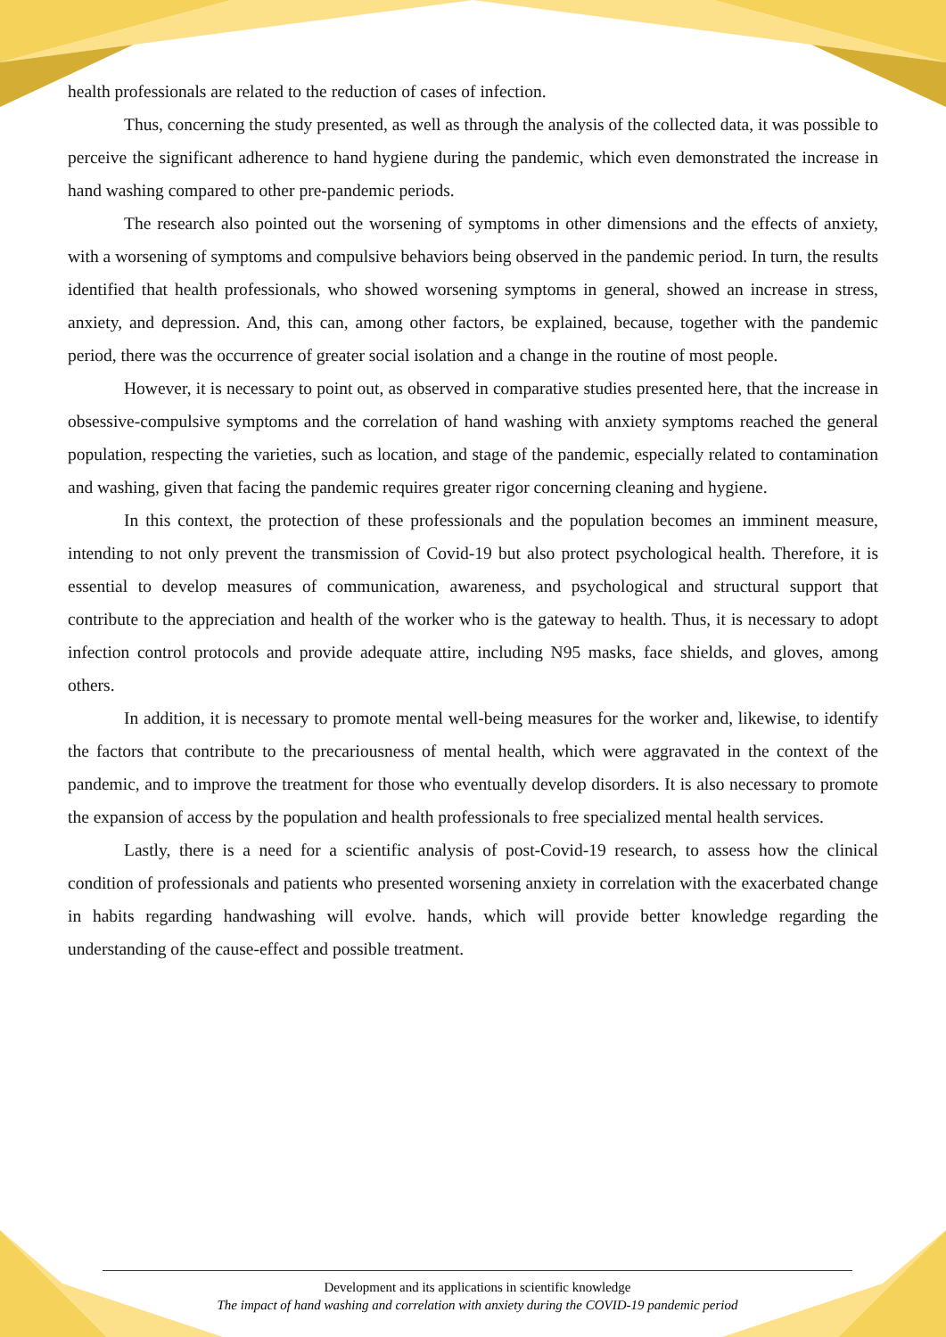health professionals are related to the reduction of cases of infection.
Thus, concerning the study presented, as well as through the analysis of the collected data, it was possible to perceive the significant adherence to hand hygiene during the pandemic, which even demonstrated the increase in hand washing compared to other pre-pandemic periods.
The research also pointed out the worsening of symptoms in other dimensions and the effects of anxiety, with a worsening of symptoms and compulsive behaviors being observed in the pandemic period. In turn, the results identified that health professionals, who showed worsening symptoms in general, showed an increase in stress, anxiety, and depression. And, this can, among other factors, be explained, because, together with the pandemic period, there was the occurrence of greater social isolation and a change in the routine of most people.
However, it is necessary to point out, as observed in comparative studies presented here, that the increase in obsessive-compulsive symptoms and the correlation of hand washing with anxiety symptoms reached the general population, respecting the varieties, such as location, and stage of the pandemic, especially related to contamination and washing, given that facing the pandemic requires greater rigor concerning cleaning and hygiene.
In this context, the protection of these professionals and the population becomes an imminent measure, intending to not only prevent the transmission of Covid-19 but also protect psychological health. Therefore, it is essential to develop measures of communication, awareness, and psychological and structural support that contribute to the appreciation and health of the worker who is the gateway to health. Thus, it is necessary to adopt infection control protocols and provide adequate attire, including N95 masks, face shields, and gloves, among others.
In addition, it is necessary to promote mental well-being measures for the worker and, likewise, to identify the factors that contribute to the precariousness of mental health, which were aggravated in the context of the pandemic, and to improve the treatment for those who eventually develop disorders. It is also necessary to promote the expansion of access by the population and health professionals to free specialized mental health services.
Lastly, there is a need for a scientific analysis of post-Covid-19 research, to assess how the clinical condition of professionals and patients who presented worsening anxiety in correlation with the exacerbated change in habits regarding handwashing will evolve. hands, which will provide better knowledge regarding the understanding of the cause-effect and possible treatment.
Development and its applications in scientific knowledge
The impact of hand washing and correlation with anxiety during the COVID-19 pandemic period